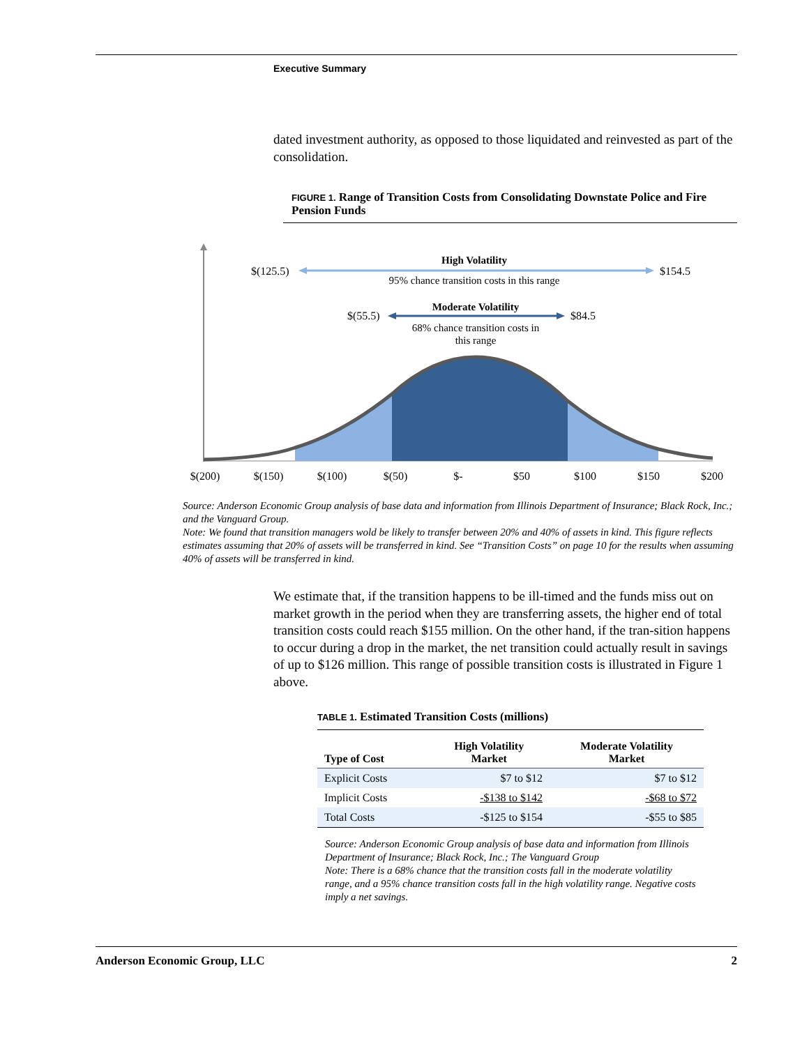Executive Summary
dated investment authority, as opposed to those liquidated and reinvested as part of the consolidation.
FIGURE 1. Range of Transition Costs from Consolidating Downstate Police and Fire Pension Funds
$(125.5)
$154.5
High Volatility
95% chance transition costs in this range
$(55.5)
$84.5
Moderate Volatility
68% chance transition costs in
this range
$(200)
$(150)
$(100)
$(50)
$-
$50
$100
$150
$200
Source: Anderson Economic Group analysis of base data and information from Illinois Department of Insurance; Black Rock, Inc.; and the Vanguard Group.
Note: We found that transition managers wold be likely to transfer between 20% and 40% of assets in kind. This figure reflects estimates assuming that 20% of assets will be transferred in kind. See “Transition Costs” on page 10 for the results when assuming 40% of assets will be transferred in kind.
We estimate that, if the transition happens to be ill-timed and the funds miss out on market growth in the period when they are transferring assets, the higher end of total transition costs could reach $155 million. On the other hand, if the tran-sition happens to occur during a drop in the market, the net transition could actually result in savings of up to $126 million. This range of possible transition costs is illustrated in Figure 1 above.
TABLE 1. Estimated Transition Costs (millions)
| Type of Cost | High Volatility Market | Moderate Volatility Market |
| --- | --- | --- |
| Explicit Costs | $7 to $12 | $7 to $12 |
| Implicit Costs | -$138 to $142 | -$68 to $72 |
| Total Costs | -$125 to $154 | -$55 to $85 |
Source: Anderson Economic Group analysis of base data and information from Illinois Department of Insurance; Black Rock, Inc.; The Vanguard Group
Note: There is a 68% chance that the transition costs fall in the moderate volatility range, and a 95% chance transition costs fall in the high volatility range. Negative costs imply a net savings.
Anderson Economic Group, LLC 2